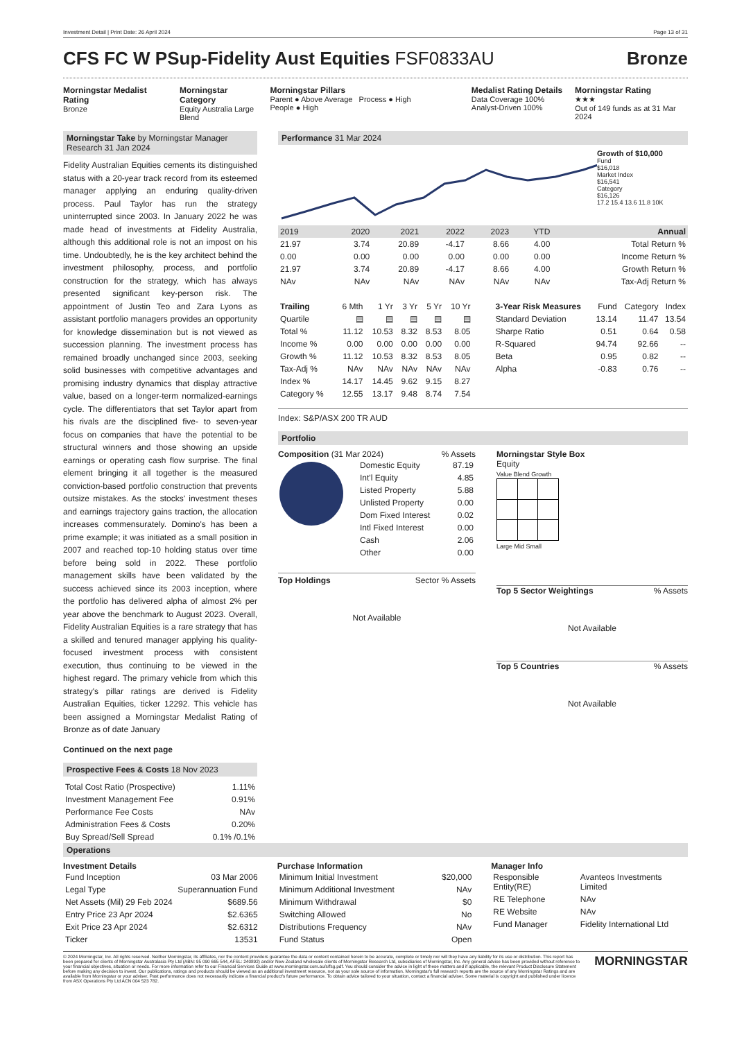Investment Detail | Print Date: 26 April 2024 Page 13 of 31
CFS FC W PSup-Fidelity Aust Equities FSF0833AU
Bronze
Morningstar Medalist Rating
Bronze
Morningstar Category
Equity Australia Large Blend
Morningstar Pillars
Parent ● Above Average Process ● High
People ● High
Medalist Rating Details
Data Coverage 100%
Analyst-Driven 100%
Morningstar Rating
★★★
Out of 149 funds as at 31 Mar 2024
Morningstar Take by Morningstar Manager Research 31 Jan 2024
Fidelity Australian Equities cements its distinguished status with a 20-year track record from its esteemed manager applying an enduring quality-driven process. Paul Taylor has run the strategy uninterrupted since 2003. In January 2022 he was made head of investments at Fidelity Australia, although this additional role is not an impost on his time. Undoubtedly, he is the key architect behind the investment philosophy, process, and portfolio construction for the strategy, which has always presented significant key-person risk. The appointment of Justin Teo and Zara Lyons as assistant portfolio managers provides an opportunity for knowledge dissemination but is not viewed as succession planning. The investment process has remained broadly unchanged since 2003, seeking solid businesses with competitive advantages and promising industry dynamics that display attractive value, based on a longer-term normalized-earnings cycle. The differentiators that set Taylor apart from his rivals are the disciplined five- to seven-year focus on companies that have the potential to be structural winners and those showing an upside earnings or operating cash flow surprise. The final element bringing it all together is the measured conviction-based portfolio construction that prevents outsize mistakes. As the stocks' investment theses and earnings trajectory gains traction, the allocation increases commensurately. Domino's has been a prime example; it was initiated as a small position in 2007 and reached top-10 holding status over time before being sold in 2022. These portfolio management skills have been validated by the success achieved since its 2003 inception, where the portfolio has delivered alpha of almost 2% per year above the benchmark to August 2023. Overall, Fidelity Australian Equities is a rare strategy that has a skilled and tenured manager applying his quality-focused investment process with consistent execution, thus continuing to be viewed in the highest regard. The primary vehicle from which this strategy's pillar ratings are derived is Fidelity Australian Equities, ticker 12292. This vehicle has been assigned a Morningstar Medalist Rating of Bronze as of date January
Continued on the next page
Prospective Fees & Costs 18 Nov 2023
| Total Cost Ratio (Prospective) | 1.11% |
| Investment Management Fee | 0.91% |
| Performance Fee Costs | NAv |
| Administration Fees & Costs | 0.20% |
| Buy Spread/Sell Spread | 0.1% /0.1% |
Performance 31 Mar 2024
Growth of $10,000
Fund
$16,018
Market Index
$16,541
Category
$16,126
17.2 15.4 13.6 11.8 10K
| 2019 | 2020 | 2021 | 2022 | 2023 | YTD | Annual |
| --- | --- | --- | --- | --- | --- | --- |
| 21.97 | 3.74 | 20.89 | -4.17 | 8.66 | 4.00 | Total Return % |
| 0.00 | 0.00 | 0.00 | 0.00 | 0.00 | 0.00 | Income Return % |
| 21.97 | 3.74 | 20.89 | -4.17 | 8.66 | 4.00 | Growth Return % |
| NAv | NAv | NAv | NAv | NAv | NAv | Tax-Adj Return % |
| Trailing | 6 Mth | 1 Yr | 3 Yr | 5 Yr | 10 Yr |
| --- | --- | --- | --- | --- | --- |
| Quartile | ▤ | ▤ | ▤ | ▤ | ▤ |
| Total % | 11.12 | 10.53 | 8.32 | 8.53 | 8.05 |
| Income % | 0.00 | 0.00 | 0.00 | 0.00 | 0.00 |
| Growth % | 11.12 | 10.53 | 8.32 | 8.53 | 8.05 |
| Tax-Adj % | NAv | NAv | NAv | NAv | NAv |
| Index % | 14.17 | 14.45 | 9.62 | 9.15 | 8.27 |
| Category % | 12.55 | 13.17 | 9.48 | 8.74 | 7.54 |
| 3-Year Risk Measures | Fund | Category | Index |
| --- | --- | --- | --- |
| Standard Deviation | 13.14 | 11.47 | 13.54 |
| Sharpe Ratio | 0.51 | 0.64 | 0.58 |
| R-Squared | 94.74 | 92.66 | -- |
| Beta | 0.95 | 0.82 | -- |
| Alpha | -0.83 | 0.76 | -- |
Index: S&P/ASX 200 TR AUD
Portfolio
Composition (31 Mar 2024)% Assets
| Domestic Equity | 87.19 |
| Int'l Equity | 4.85 |
| Listed Property | 5.88 |
| Unlisted Property | 0.00 |
| Dom Fixed Interest | 0.02 |
| Intl Fixed Interest | 0.00 |
| Cash | 2.06 |
| Other | 0.00 |
Top Holdings Sector % Assets
Not Available
Morningstar Style Box
Equity
Value Blend Growth Large Mid Small
Top 5 Sector Weightings% Assets
Not Available
Top 5 Countries% Assets
Not Available
Operations
Investment Details
| Fund Inception | 03 Mar 2006 |
| Legal Type | Superannuation Fund |
| Net Assets (Mil) 29 Feb 2024 | $689.56 |
| Entry Price 23 Apr 2024 | $2.6365 |
| Exit Price 23 Apr 2024 | $2.6312 |
| Ticker | 13531 |
Purchase Information
| Minimum Initial Investment | $20,000 |
| Minimum Additional Investment | NAv |
| Minimum Withdrawal | $0 |
| Switching Allowed | No |
| Distributions Frequency | NAv |
| Fund Status | Open |
Manager Info
| Responsible Entity(RE) | Avanteos Investments Limited |
| RE Telephone | NAv |
| RE Website | NAv |
| Fund Manager | Fidelity International Ltd |
© 2024 Morningstar, Inc. All rights reserved. Neither Morningstar, its affiliates, nor the content providers guarantee the data or content contained herein to be accurate, complete or timely nor will they have any liability for its use or distribution. This report has been prepared for clients of Morningstar Australasia Pty Ltd (ABN: 95 090 665 544, AFSL: 240892) and/or New Zealand wholesale clients of Morningstar Research Ltd, subsidiaries of Morningstar, Inc. Any general advice has been provided without reference to your financial objectives, situation or needs. For more information refer to our Financial Services Guide at www.morningstar.com.au/s/fsg.pdf. You should consider the advice in light of these matters and if applicable, the relevant Product Disclosure Statement before making any decision to invest. Our publications, ratings and products should be viewed as an additional investment resource, not as your sole source of information. Morningstar's full research reports are the source of any Morningstar Ratings and are available from Morningstar or your adviser. Past performance does not necessarily indicate a financial product's future performance. To obtain advice tailored to your situation, contact a financial adviser. Some material is copyright and published under licence from ASX Operations Pty Ltd ACN 004 523 782.
MORNINGSTAR